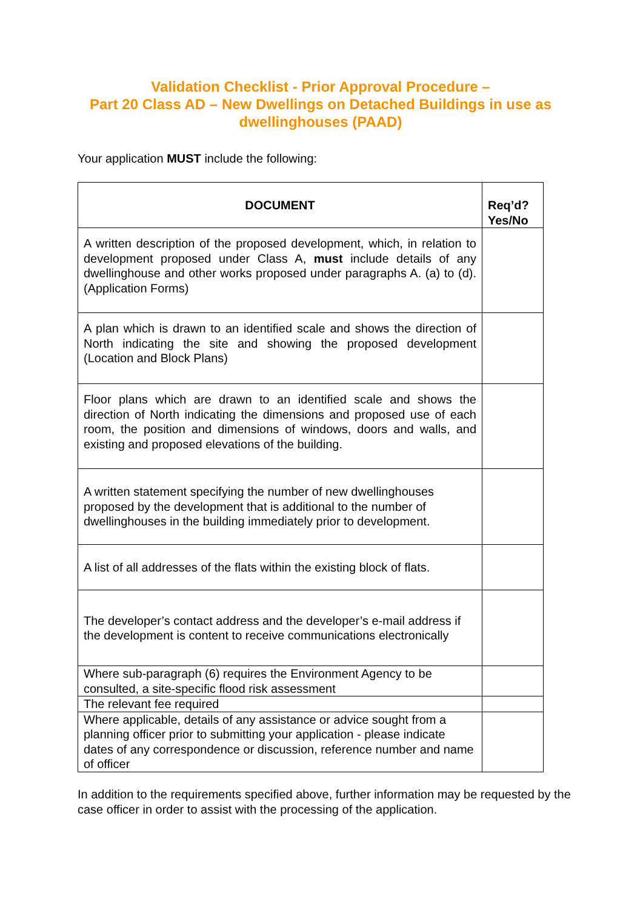Validation Checklist - Prior Approval Procedure –
Part 20 Class AD – New Dwellings on Detached Buildings in use as dwellinghouses (PAAD)
Your application MUST include the following:
| DOCUMENT | Req’d? Yes/No |
| --- | --- |
| A written description of the proposed development, which, in relation to development proposed under Class A, must include details of any dwellinghouse and other works proposed under paragraphs A. (a) to (d). (Application Forms) | |
| A plan which is drawn to an identified scale and shows the direction of North indicating the site and showing the proposed development (Location and Block Plans) | |
| Floor plans which are drawn to an identified scale and shows the direction of North indicating the dimensions and proposed use of each room, the position and dimensions of windows, doors and walls, and existing and proposed elevations of the building. | |
| A written statement specifying the number of new dwellinghouses proposed by the development that is additional to the number of dwellinghouses in the building immediately prior to development. | |
| A list of all addresses of the flats within the existing block of flats. | |
| The developer’s contact address and the developer’s e-mail address if the development is content to receive communications electronically | |
| Where sub-paragraph (6) requires the Environment Agency to be consulted, a site-specific flood risk assessment | |
| The relevant fee required | |
| Where applicable, details of any assistance or advice sought from a planning officer prior to submitting your application - please indicate dates of any correspondence or discussion, reference number and name of officer | |
In addition to the requirements specified above, further information may be requested by the case officer in order to assist with the processing of the application.